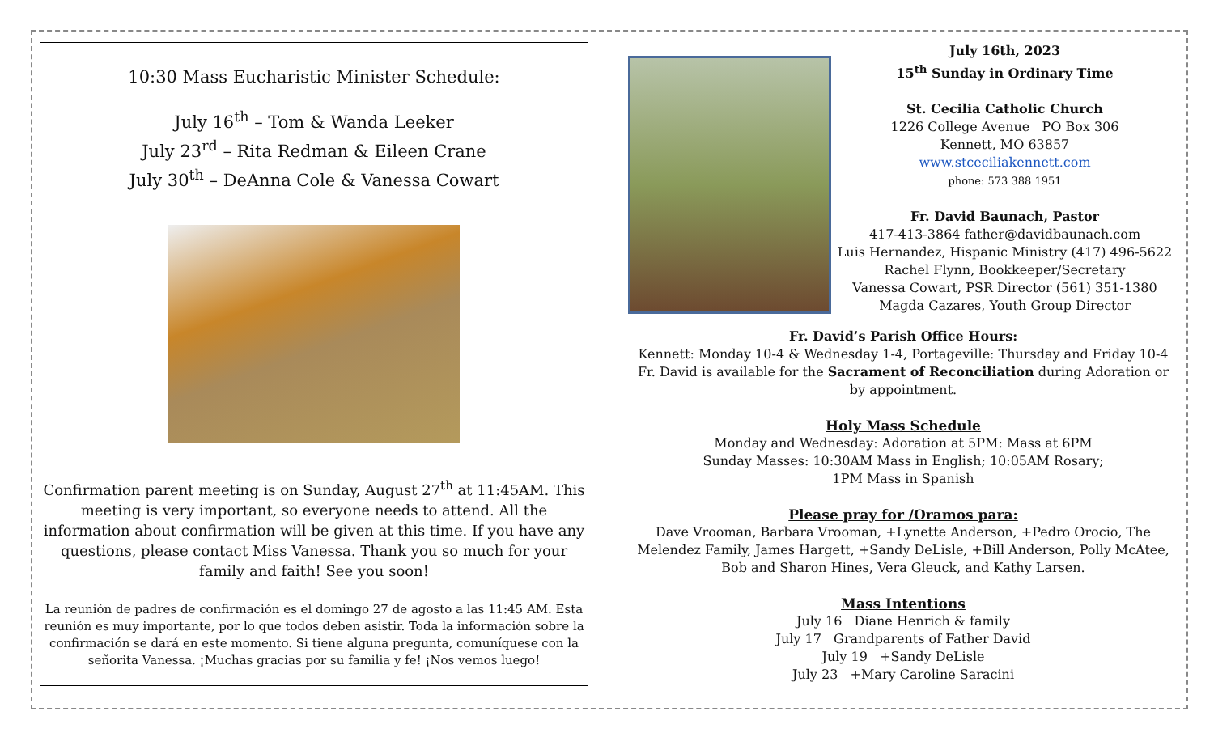10:30 Mass Eucharistic Minister Schedule:
July 16<sup>th</sup> – Tom & Wanda Leeker
July 23<sup>rd</sup> – Rita Redman & Eileen Crane
July 30<sup>th</sup> – DeAnna Cole & Vanessa Cowart
Confirmation parent meeting is on Sunday, August 27<sup>th</sup> at 11:45AM. This meeting is very important, so everyone needs to attend. All the information about confirmation will be given at this time. If you have any questions, please contact Miss Vanessa. Thank you so much for your family and faith! See you soon!
La reunión de padres de confirmación es el domingo 27 de agosto a las 11:45 AM. Esta reunión es muy importante, por lo que todos deben asistir. Toda la información sobre la confirmación se dará en este momento. Si tiene alguna pregunta, comuníquese con la señorita Vanessa. ¡Muchas gracias por su familia y fe! ¡Nos vemos luego!
July 16th, 2023
15<sup>th</sup> Sunday in Ordinary Time
St. Cecilia Catholic Church
1226 College Avenue PO Box 306
Kennett, MO 63857
www.stceciliakennett.com
phone: 573 388 1951
Fr. David Baunach, Pastor
417-413-3864 father@davidbaunach.com
Luis Hernandez, Hispanic Ministry (417) 496-5622
Rachel Flynn, Bookkeeper/Secretary
Vanessa Cowart, PSR Director (561) 351-1380
Magda Cazares, Youth Group Director
Fr. David’s Parish Office Hours:
Kennett: Monday 10-4 & Wednesday 1-4, Portageville: Thursday and Friday 10-4
Fr. David is available for the Sacrament of Reconciliation during Adoration or by appointment.
Holy Mass Schedule
Monday and Wednesday: Adoration at 5PM: Mass at 6PM
Sunday Masses: 10:30AM Mass in English; 10:05AM Rosary;
1PM Mass in Spanish
Please pray for /Oramos para:
Dave Vrooman, Barbara Vrooman, +Lynette Anderson, +Pedro Orocio, The Melendez Family, James Hargett, +Sandy DeLisle, +Bill Anderson, Polly McAtee, Bob and Sharon Hines, Vera Gleuck, and Kathy Larsen.
Mass Intentions
July 16 Diane Henrich & family
July 17 Grandparents of Father David
July 19 +Sandy DeLisle
July 23 +Mary Caroline Saracini